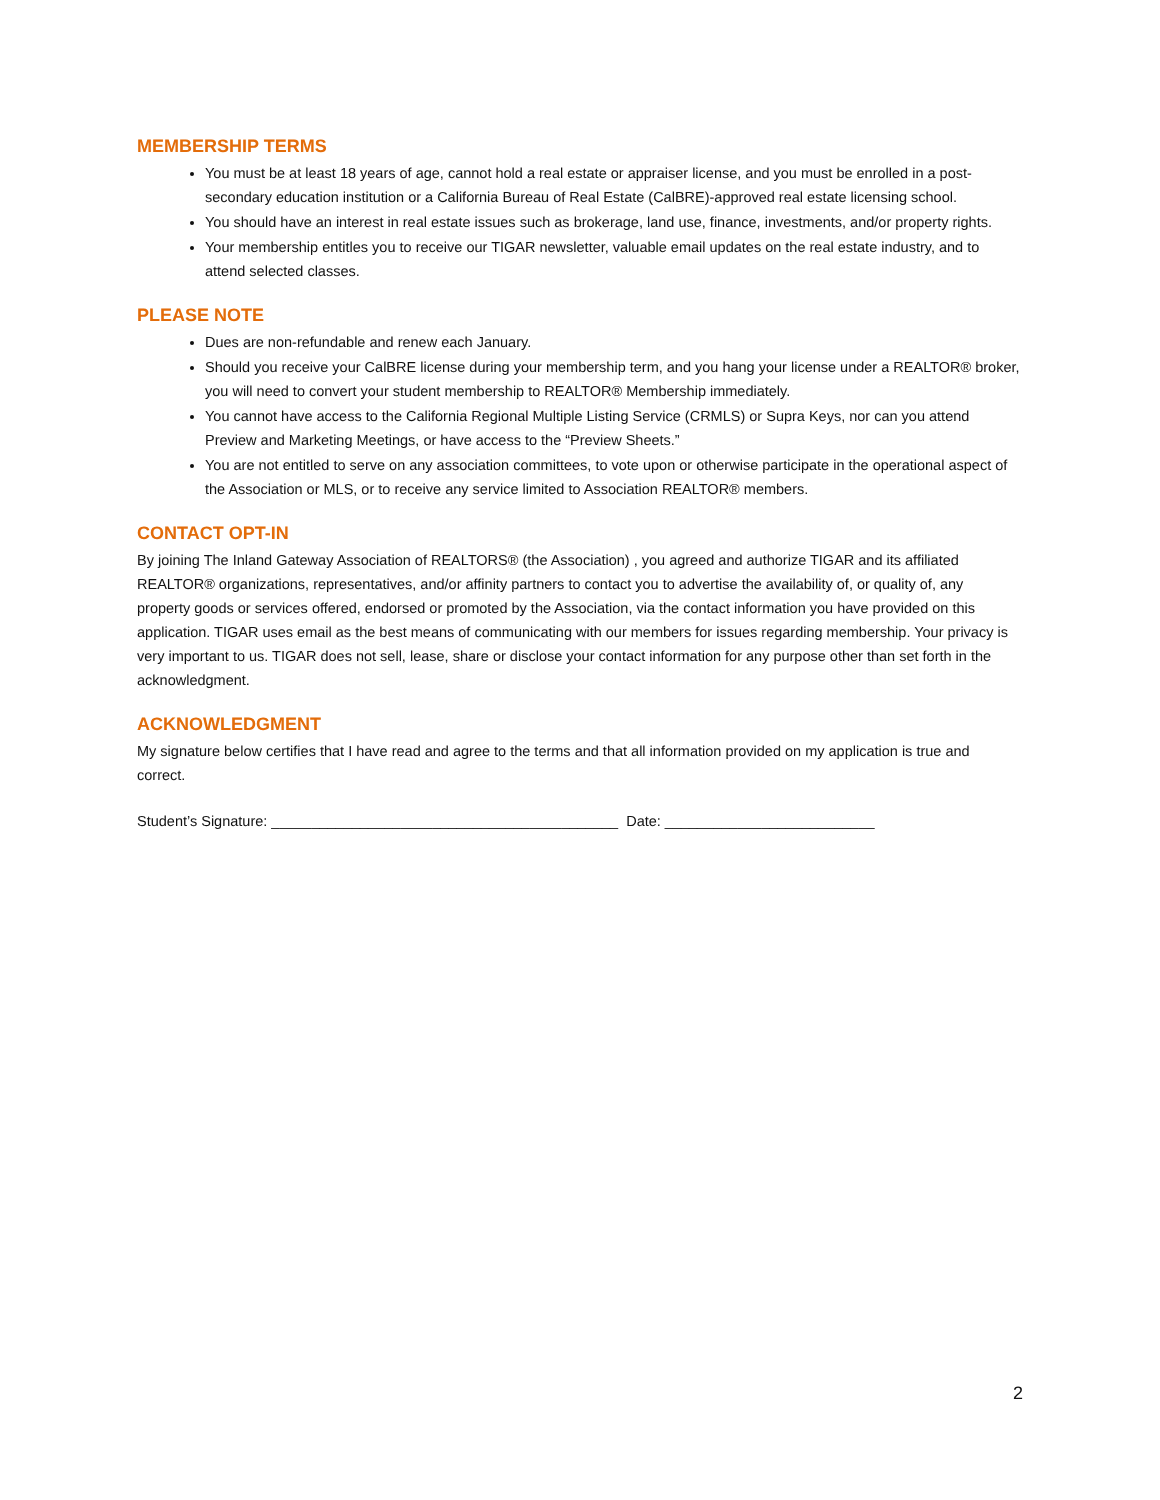MEMBERSHIP TERMS
You must be at least 18 years of age, cannot hold a real estate or appraiser license, and you must be enrolled in a post-secondary education institution or a California Bureau of Real Estate (CalBRE)-approved real estate licensing school.
You should have an interest in real estate issues such as brokerage, land use, finance, investments, and/or property rights.
Your membership entitles you to receive our TIGAR newsletter, valuable email updates on the real estate industry, and to attend selected classes.
PLEASE NOTE
Dues are non-refundable and renew each January.
Should you receive your CalBRE license during your membership term, and you hang your license under a REALTOR® broker, you will need to convert your student membership to REALTOR® Membership immediately.
You cannot have access to the California Regional Multiple Listing Service (CRMLS) or Supra Keys, nor can you attend Preview and Marketing Meetings, or have access to the “Preview Sheets.”
You are not entitled to serve on any association committees, to vote upon or otherwise participate in the operational aspect of the Association or MLS, or to receive any service limited to Association REALTOR® members.
CONTACT OPT-IN
By joining The Inland Gateway Association of REALTORS® (the Association) , you agreed and authorize TIGAR and its affiliated REALTOR® organizations, representatives, and/or affinity partners to contact you to advertise the availability of, or quality of, any property goods or services offered, endorsed or promoted by the Association, via the contact information you have provided on this application. TIGAR uses email as the best means of communicating with our members for issues regarding membership. Your privacy is very important to us. TIGAR does not sell, lease, share or disclose your contact information for any purpose other than set forth in the acknowledgment.
ACKNOWLEDGMENT
My signature below certifies that I have read and agree to the terms and that all information provided on my application is true and correct.
Student’s Signature: ___________________________________________ Date: __________________________
2